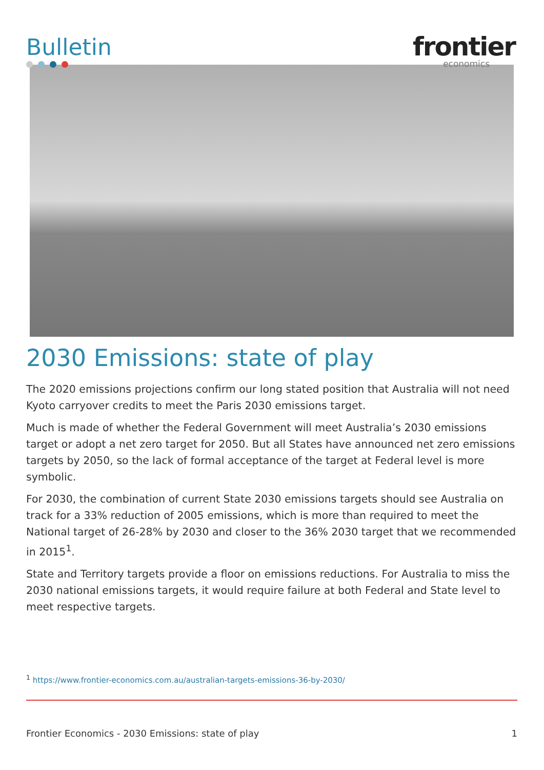Bulletin
frontier
economics
2030 Emissions: state of play
The 2020 emissions projections confirm our long stated position that Australia will not need Kyoto carryover credits to meet the Paris 2030 emissions target.
Much is made of whether the Federal Government will meet Australia’s 2030 emissions target or adopt a net zero target for 2050. But all States have announced net zero emissions targets by 2050, so the lack of formal acceptance of the target at Federal level is more symbolic.
For 2030, the combination of current State 2030 emissions targets should see Australia on track for a 33% reduction of 2005 emissions, which is more than required to meet the National target of 26-28% by 2030 and closer to the 36% 2030 target that we recommended in 2015<sup>1</sup>.
State and Territory targets provide a floor on emissions reductions. For Australia to miss the 2030 national emissions targets, it would require failure at both Federal and State level to meet respective targets.
<sup>1</sup> https://www.frontier-economics.com.au/australian-targets-emissions-36-by-2030/
Frontier Economics - 2030 Emissions: state of play 1